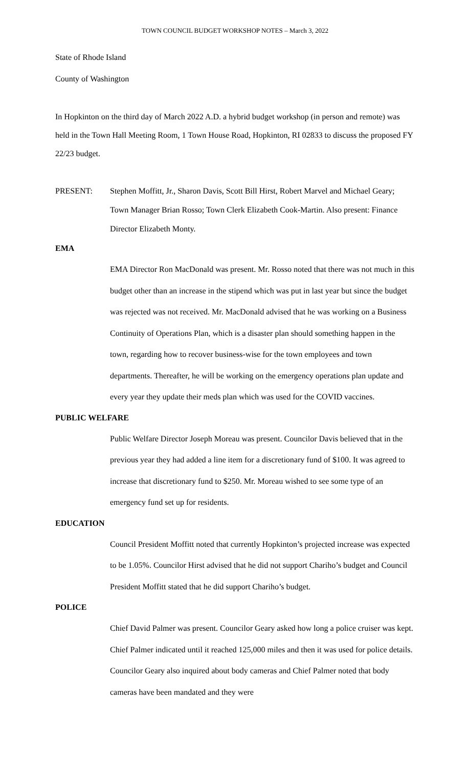TOWN COUNCIL BUDGET WORKSHOP NOTES – March 3, 2022
State of Rhode Island
County of Washington
In Hopkinton on the third day of March 2022 A.D. a hybrid budget workshop (in person and remote) was held in the Town Hall Meeting Room, 1 Town House Road, Hopkinton, RI 02833 to discuss the proposed FY 22/23 budget.
PRESENT: Stephen Moffitt, Jr., Sharon Davis, Scott Bill Hirst, Robert Marvel and Michael Geary; Town Manager Brian Rosso; Town Clerk Elizabeth Cook-Martin. Also present: Finance Director Elizabeth Monty.
EMA
EMA Director Ron MacDonald was present. Mr. Rosso noted that there was not much in this budget other than an increase in the stipend which was put in last year but since the budget was rejected was not received. Mr. MacDonald advised that he was working on a Business Continuity of Operations Plan, which is a disaster plan should something happen in the town, regarding how to recover business-wise for the town employees and town departments. Thereafter, he will be working on the emergency operations plan update and every year they update their meds plan which was used for the COVID vaccines.
PUBLIC WELFARE
Public Welfare Director Joseph Moreau was present. Councilor Davis believed that in the previous year they had added a line item for a discretionary fund of $100. It was agreed to increase that discretionary fund to $250. Mr. Moreau wished to see some type of an emergency fund set up for residents.
EDUCATION
Council President Moffitt noted that currently Hopkinton’s projected increase was expected to be 1.05%. Councilor Hirst advised that he did not support Chariho’s budget and Council President Moffitt stated that he did support Chariho’s budget.
POLICE
Chief David Palmer was present. Councilor Geary asked how long a police cruiser was kept. Chief Palmer indicated until it reached 125,000 miles and then it was used for police details. Councilor Geary also inquired about body cameras and Chief Palmer noted that body cameras have been mandated and they were